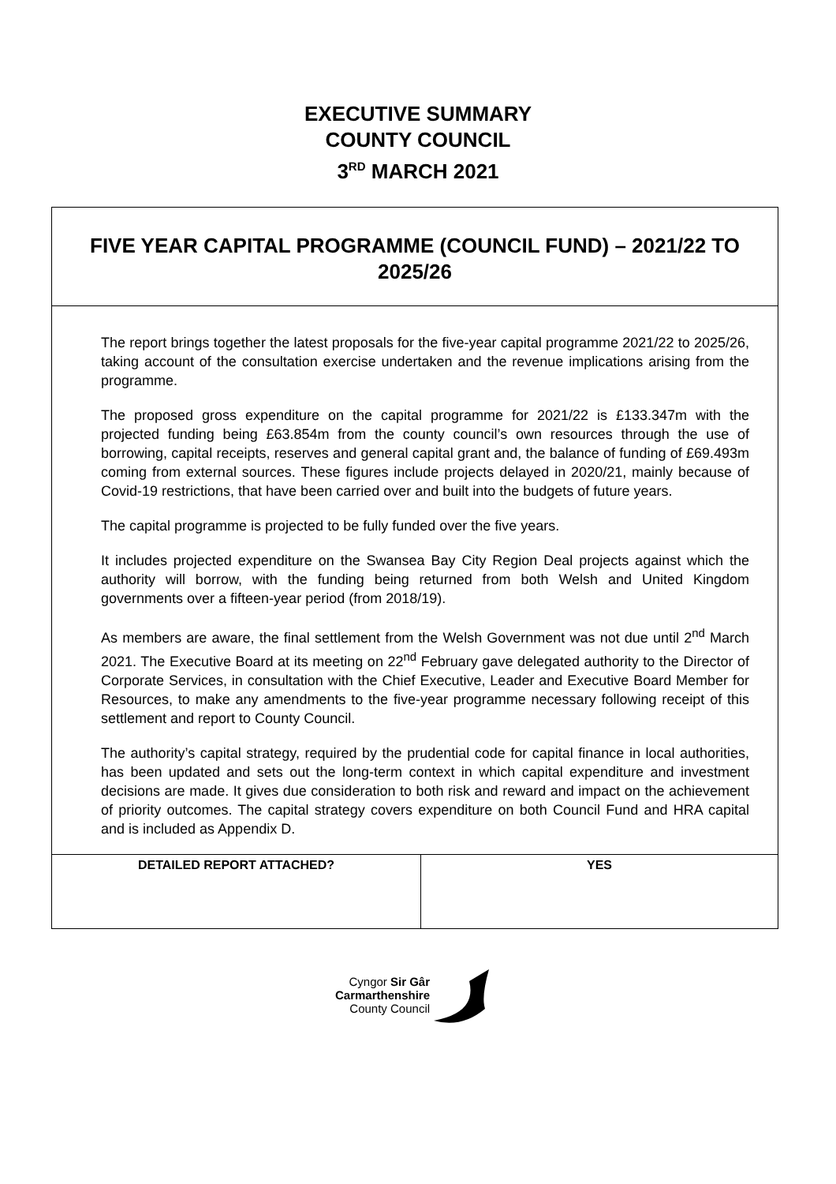EXECUTIVE SUMMARY
COUNTY COUNCIL
3<sup>RD</sup> MARCH 2021
| FIVE YEAR CAPITAL PROGRAMME (COUNCIL FUND) – 2021/22 TO 2025/26 | |
| The report brings together the latest proposals for the five-year capital programme 2021/22 to 2025/26, taking account of the consultation exercise undertaken and the revenue implications arising from the programme. The proposed gross expenditure on the capital programme for 2021/22 is £133.347m with the projected funding being £63.854m from the county council’s own resources through the use of borrowing, capital receipts, reserves and general capital grant and, the balance of funding of £69.493m coming from external sources. These figures include projects delayed in 2020/21, mainly because of Covid-19 restrictions, that have been carried over and built into the budgets of future years. The capital programme is projected to be fully funded over the five years. It includes projected expenditure on the Swansea Bay City Region Deal projects against which the authority will borrow, with the funding being returned from both Welsh and United Kingdom governments over a fifteen-year period (from 2018/19). As members are aware, the final settlement from the Welsh Government was not due until 2<sup>nd</sup> March 2021. The Executive Board at its meeting on 22<sup>nd</sup> February gave delegated authority to the Director of Corporate Services, in consultation with the Chief Executive, Leader and Executive Board Member for Resources, to make any amendments to the five-year programme necessary following receipt of this settlement and report to County Council. The authority’s capital strategy, required by the prudential code for capital finance in local authorities, has been updated and sets out the long-term context in which capital expenditure and investment decisions are made. It gives due consideration to both risk and reward and impact on the achievement of priority outcomes. The capital strategy covers expenditure on both Council Fund and HRA capital and is included as Appendix D. | |
| DETAILED REPORT ATTACHED? | YES |
Cyngor Sir Gâr
Carmarthenshire
County Council